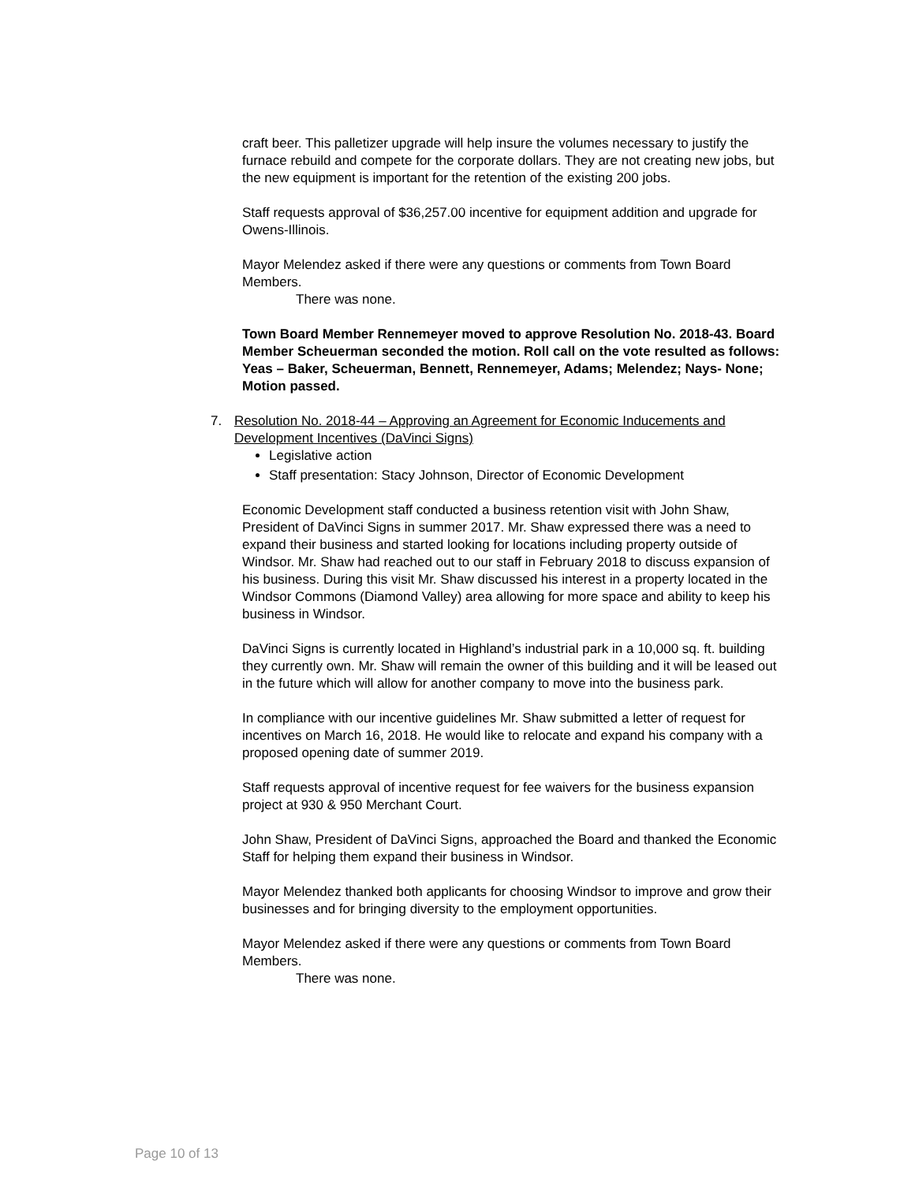craft beer. This palletizer upgrade will help insure the volumes necessary to justify the furnace rebuild and compete for the corporate dollars. They are not creating new jobs, but the new equipment is important for the retention of the existing 200 jobs.
Staff requests approval of $36,257.00 incentive for equipment addition and upgrade for Owens-Illinois.
Mayor Melendez asked if there were any questions or comments from Town Board Members.
There was none.
Town Board Member Rennemeyer moved to approve Resolution No. 2018-43. Board Member Scheuerman seconded the motion. Roll call on the vote resulted as follows: Yeas – Baker, Scheuerman, Bennett, Rennemeyer, Adams; Melendez; Nays- None; Motion passed.
7. Resolution No. 2018-44 – Approving an Agreement for Economic Inducements and Development Incentives (DaVinci Signs)
Legislative action
Staff presentation: Stacy Johnson, Director of Economic Development
Economic Development staff conducted a business retention visit with John Shaw, President of DaVinci Signs in summer 2017. Mr. Shaw expressed there was a need to expand their business and started looking for locations including property outside of Windsor. Mr. Shaw had reached out to our staff in February 2018 to discuss expansion of his business. During this visit Mr. Shaw discussed his interest in a property located in the Windsor Commons (Diamond Valley) area allowing for more space and ability to keep his business in Windsor.
DaVinci Signs is currently located in Highland’s industrial park in a 10,000 sq. ft. building they currently own. Mr. Shaw will remain the owner of this building and it will be leased out in the future which will allow for another company to move into the business park.
In compliance with our incentive guidelines Mr. Shaw submitted a letter of request for incentives on March 16, 2018. He would like to relocate and expand his company with a proposed opening date of summer 2019.
Staff requests approval of incentive request for fee waivers for the business expansion project at 930 & 950 Merchant Court.
John Shaw, President of DaVinci Signs, approached the Board and thanked the Economic Staff for helping them expand their business in Windsor.
Mayor Melendez thanked both applicants for choosing Windsor to improve and grow their businesses and for bringing diversity to the employment opportunities.
Mayor Melendez asked if there were any questions or comments from Town Board Members.
There was none.
Page 10 of 13